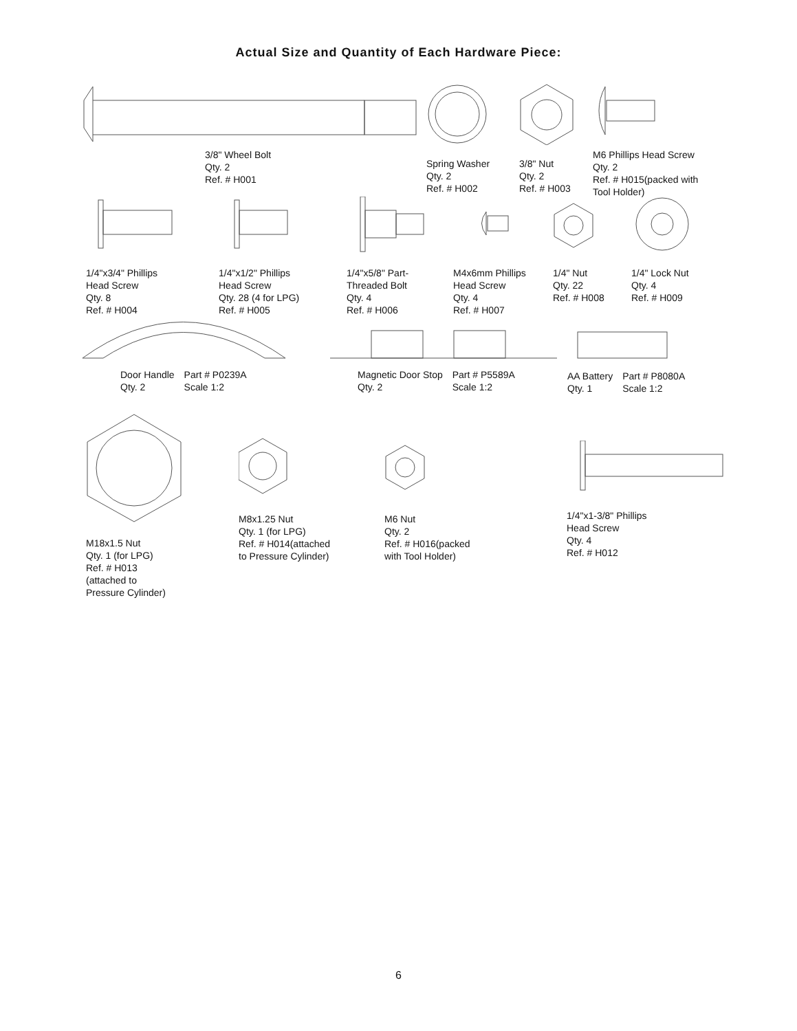Actual Size and Quantity of Each Hardware Piece:
3/8" Wheel Bolt Qty. 2 Ref. # H001
Spring Washer Qty. 2 Ref. # H002
3/8" Nut Qty. 2 Ref. # H003
M6 Phillips Head Screw Qty. 2 Ref. # H015(packed with Tool Holder)
1/4"x3/4" Phillips Head Screw Qty. 8 Ref. # H004
1/4"x1/2" Phillips Head Screw Qty. 28 (4 for LPG) Ref. # H005
1/4"x5/8" Part- Threaded Bolt Qty. 4 Ref. # H006
M4x6mm Phillips Head Screw Qty. 4 Ref. # H007
1/4" Nut Qty. 22 Ref. # H008
1/4" Lock Nut Qty. 4 Ref. # H009
Door Handle Qty. 2 Part # P0239A Scale 1:2
Magnetic Door Stop Qty. 2 Part # P5589A Scale 1:2
AA Battery Qty. 1 Part # P8080A Scale 1:2
M18x1.5 Nut Qty. 1 (for LPG) Ref. # H013 (attached to Pressure Cylinder)
M8x1.25 Nut Qty. 1 (for LPG) Ref. # H014(attached to Pressure Cylinder)
M6 Nut Qty. 2 Ref. # H016(packed with Tool Holder)
1/4"x1-3/8" Phillips Head Screw Qty. 4 Ref. # H012
6